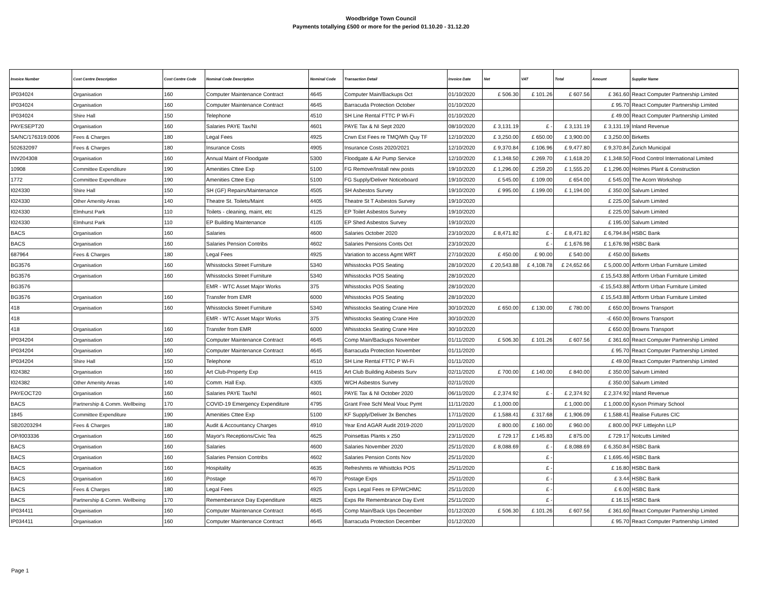Woodbridge Town Council
Payments totallying £500 or more for the period 01.10.20 - 31.12.20
| Invoice Number | Cost Centre Description | Cost Centre Code | Nominal Code Description | Nominal Code | Transaction Detail | Invoice Date | Net | VAT | Total | Amount | Supplier Name |
| --- | --- | --- | --- | --- | --- | --- | --- | --- | --- | --- | --- |
| IP034024 | Organisation | 160 | Computer Maintenance Contract | 4645 | Computer Main/Backups Oct | 01/10/2020 | £ 506.30 | £ 101.26 | £ 607.56 | £ 361.60 | React Computer Partnership Limited |
| IP034024 | Organisation | 160 | Computer Maintenance Contract | 4645 | Barracuda Protection October | 01/10/2020 | | | | £ 95.70 | React Computer Partnership Limited |
| IP034024 | Shire Hall | 150 | Telephone | 4510 | SH Line Rental FTTC P Wi-Fi | 01/10/2020 | | | | £ 49.00 | React Computer Partnership Limited |
| PAYESEPT20 | Organisation | 160 | Salaries PAYE Tax/NI | 4601 | PAYE Tax & NI Sept 2020 | 08/10/2020 | £ 3,131.19 | £ - | £ 3,131.19 | £ 3,131.19 | Inland Revenue |
| SA/NC/176319.0006 | Fees & Charges | 180 | Legal Fees | 4925 | Crwn Est Fees re TMQ/Wh Quy TF | 12/10/2020 | £ 3,250.00 | £ 650.00 | £ 3,900.00 | £ 3,250.00 | Birketts |
| 502632097 | Fees & Charges | 180 | Insurance Costs | 4905 | Insurance Costs 2020/2021 | 12/10/2020 | £ 9,370.84 | £ 106.96 | £ 9,477.80 | £ 9,370.84 | Zurich Municipal |
| INV204308 | Organisation | 160 | Annual Maint of Floodgate | 5300 | Floodgate & Air Pump Service | 12/10/2020 | £ 1,348.50 | £ 269.70 | £ 1,618.20 | £ 1,348.50 | Flood Control International Limited |
| 10908 | Committee Expenditure | 190 | Amenities Cttee Exp | 5100 | FG Remove/Install new posts | 19/10/2020 | £ 1,296.00 | £ 259.20 | £ 1,555.20 | £ 1,296.00 | Holmes Plant & Construction |
| 1772 | Committee Expenditure | 190 | Amenities Cttee Exp | 5100 | FG Supply/Deliver Noticeboard | 19/10/2020 | £ 545.00 | £ 109.00 | £ 654.00 | £ 545.00 | The Acorn Workshop |
| I024330 | Shire Hall | 150 | SH (GF) Repairs/Maintenance | 4505 | SH Asbestos Survey | 19/10/2020 | £ 995.00 | £ 199.00 | £ 1,194.00 | £ 350.00 | Salvum Limited |
| I024330 | Other Amenity Areas | 140 | Theatre St. Toilets/Maint | 4405 | Theatre St T Asbestos Survey | 19/10/2020 | | | | £ 225.00 | Salvum Limited |
| I024330 | Elmhurst Park | 110 | Toilets - cleaning, maint, etc | 4125 | EP Toilet Asbestos Survey | 19/10/2020 | | | | £ 225.00 | Salvum Limited |
| I024330 | Elmhurst Park | 110 | EP Building Maintenance | 4105 | EP Shed Asbestos Survey | 19/10/2020 | | | | £ 195.00 | Salvum Limited |
| BACS | Organisation | 160 | Salaries | 4600 | Salaries October 2020 | 23/10/2020 | £ 8,471.82 | £ - | £ 8,471.82 | £ 6,794.84 | HSBC Bank |
| BACS | Organisation | 160 | Salaries Pension Contribs | 4602 | Salaries Pensions Conts Oct | 23/10/2020 | | £ - | £ 1,676.98 | £ 1,676.98 | HSBC Bank |
| 687964 | Fees & Charges | 180 | Legal Fees | 4925 | Variation to access Agmt WRT | 27/10/2020 | £ 450.00 | £ 90.00 | £ 540.00 | £ 450.00 | Birketts |
| BG3576 | Organisation | 160 | Whisstocks Street Furniture | 5340 | Whisstocks POS Seating | 28/10/2020 | £ 20,543.88 | £ 4,108.78 | £ 24,652.66 | £ 5,000.00 | Artform Urban Furniture Limited |
| BG3576 | Organisation | 160 | Whisstocks Street Furniture | 5340 | Whisstocks POS Seating | 28/10/2020 | | | | £ 15,543.88 | Artform Urban Furniture Limited |
| BG3576 | | | EMR - WTC Asset Major Works | 375 | Whisstocks POS Seating | 28/10/2020 | | | | -£ 15,543.88 | Artform Urban Furniture Limited |
| BG3576 | Organisation | 160 | Transfer from EMR | 6000 | Whisstocks POS Seating | 28/10/2020 | | | | £ 15,543.88 | Artform Urban Furniture Limited |
| 418 | Organisation | 160 | Whisstocks Street Furniture | 5340 | Whisstocks Seating Crane Hire | 30/10/2020 | £ 650.00 | £ 130.00 | £ 780.00 | £ 650.00 | Browns Transport |
| 418 | | | EMR - WTC Asset Major Works | 375 | Whisstocks Seating Crane Hire | 30/10/2020 | | | | -£ 650.00 | Browns Transport |
| 418 | Organisation | 160 | Transfer from EMR | 6000 | Whisstocks Seating Crane Hire | 30/10/2020 | | | | £ 650.00 | Browns Transport |
| IP034204 | Organisation | 160 | Computer Maintenance Contract | 4645 | Comp Main/Backups November | 01/11/2020 | £ 506.30 | £ 101.26 | £ 607.56 | £ 361.60 | React Computer Partnership Limited |
| IP034204 | Organisation | 160 | Computer Maintenance Contract | 4645 | Barracuda Protection November | 01/11/2020 | | | | £ 95.70 | React Computer Partnership Limited |
| IP034204 | Shire Hall | 150 | Telephone | 4510 | SH Line Rental FTTC P Wi-Fi | 01/11/2020 | | | | £ 49.00 | React Computer Partnership Limited |
| I024382 | Organisation | 160 | Art Club-Property Exp | 4415 | Art Club Building Asbests Surv | 02/11/2020 | £ 700.00 | £ 140.00 | £ 840.00 | £ 350.00 | Salvum Limited |
| I024382 | Other Amenity Areas | 140 | Comm. Hall Exp. | 4305 | WCH Asbestos Survey | 02/11/2020 | | | | £ 350.00 | Salvum Limited |
| PAYEOCT20 | Organisation | 160 | Salaries PAYE Tax/NI | 4601 | PAYE Tax & NI October 2020 | 06/11/2020 | £ 2,374.92 | £ - | £ 2,374.92 | £ 2,374.92 | Inland Revenue |
| BACS | Partnership & Comm. Wellbeing | 170 | COVID-19 Emergency Expenditure | 4795 | Grant Free Schl Meal Vouc Pymt | 11/11/2020 | £ 1,000.00 | | £ 1,000.00 | £ 1,000.00 | Kyson Primary School |
| 1845 | Committee Expenditure | 190 | Amenities Cttee Exp | 5100 | KF Supply/Deliver 3x Benches | 17/11/2020 | £ 1,588.41 | £ 317.68 | £ 1,906.09 | £ 1,588.41 | Realise Futures CIC |
| SB20203294 | Fees & Charges | 180 | Audit & Accountancy Charges | 4910 | Year End AGAR Audit 2019-2020 | 20/11/2020 | £ 800.00 | £ 160.00 | £ 960.00 | £ 800.00 | PKF Littlejohn LLP |
| OP/I003336 | Organisation | 160 | Mayor's Receptions/Civic Tea | 4625 | Poinsettas Plants x 250 | 23/11/2020 | £ 729.17 | £ 145.83 | £ 875.00 | £ 729.17 | Notcutts Limited |
| BACS | Organisation | 160 | Salaries | 4600 | Salaries November 2020 | 25/11/2020 | £ 8,088.69 | £ - | £ 8,088.69 | £ 6,350.84 | HSBC Bank |
| BACS | Organisation | 160 | Salaries Pension Contribs | 4602 | Salaries Pension Conts Nov | 25/11/2020 | | £ - | | £ 1,695.46 | HSBC Bank |
| BACS | Organisation | 160 | Hospitality | 4635 | Refreshmts re Whisttcks POS | 25/11/2020 | | £ - | | £ 16.80 | HSBC Bank |
| BACS | Organisation | 160 | Postage | 4670 | Postage Exps | 25/11/2020 | | £ - | | £ 3.44 | HSBC Bank |
| BACS | Fees & Charges | 180 | Legal Fees | 4925 | Exps Legal Fees re EP/WCHMC | 25/11/2020 | | £ - | | £ 6.00 | HSBC Bank |
| BACS | Partnership & Comm. Wellbeing | 170 | Rememberance Day Expenditure | 4825 | Exps Re Remembrance Day Evnt | 25/11/2020 | | £ - | | £ 16.15 | HSBC Bank |
| IP034411 | Organisation | 160 | Computer Maintenance Contract | 4645 | Comp Main/Back Ups December | 01/12/2020 | £ 506.30 | £ 101.26 | £ 607.56 | £ 361.60 | React Computer Partnership Limited |
| IP034411 | Organisation | 160 | Computer Maintenance Contract | 4645 | Barracuda Protection December | 01/12/2020 | | | | £ 95.70 | React Computer Partnership Limited |
Page 1